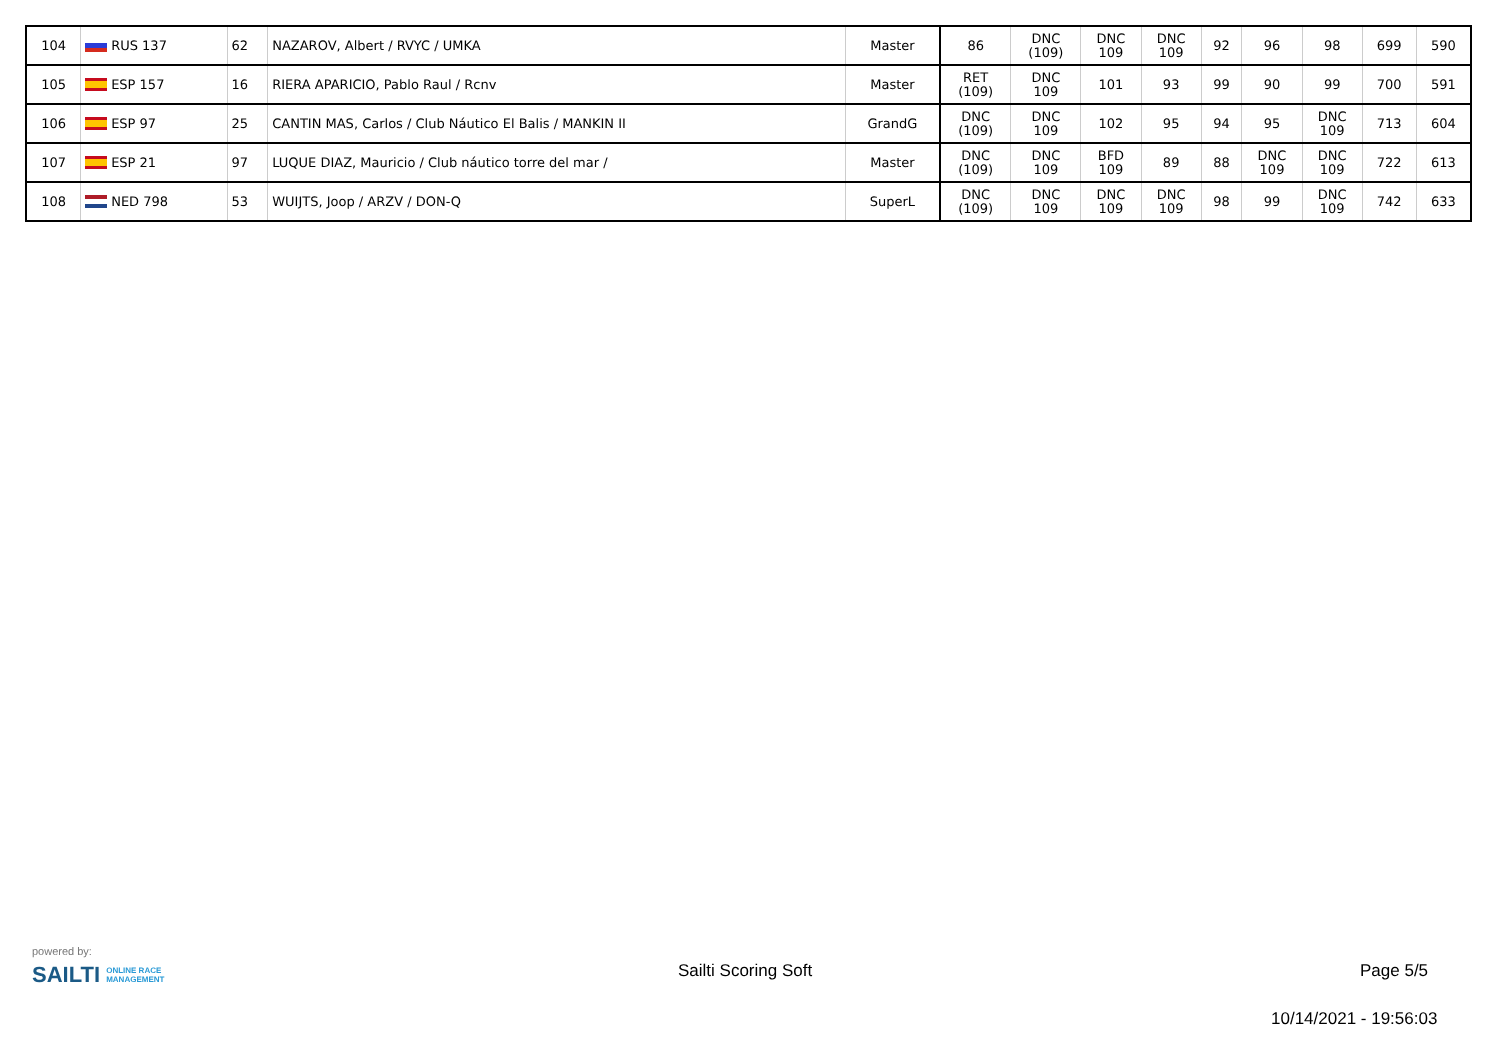| 104 | RUS 137 | 62 | NAZAROV, Albert / RVYC / UMKA | Master | 86 | DNC (109) | DNC 109 | DNC 109 | 92 | 96 | 98 | 699 | 590 |
| 105 | ESP 157 | 16 | RIERA APARICIO, Pablo Raul / Rcnv | Master | RET (109) | DNC 109 | 101 | 93 | 99 | 90 | 99 | 700 | 591 |
| 106 | ESP 97 | 25 | CANTIN MAS, Carlos / Club Náutico El Balis / MANKIN II | GrandG | DNC (109) | DNC 109 | 102 | 95 | 94 | 95 | DNC 109 | 713 | 604 |
| 107 | ESP 21 | 97 | LUQUE DIAZ, Mauricio / Club náutico torre del mar / | Master | DNC (109) | DNC 109 | BFD 109 | 89 | 88 | DNC 109 | DNC 109 | 722 | 613 |
| 108 | NED 798 | 53 | WUIJTS, Joop / ARZV / DON-Q | SuperL | DNC (109) | DNC 109 | DNC 109 | DNC 109 | 98 | 99 | DNC 109 | 742 | 633 |
powered by:
SAILTI ONLINE RACE
MANAGEMENT
Sailti Scoring Soft Page 5/5
10/14/2021 - 19:56:03